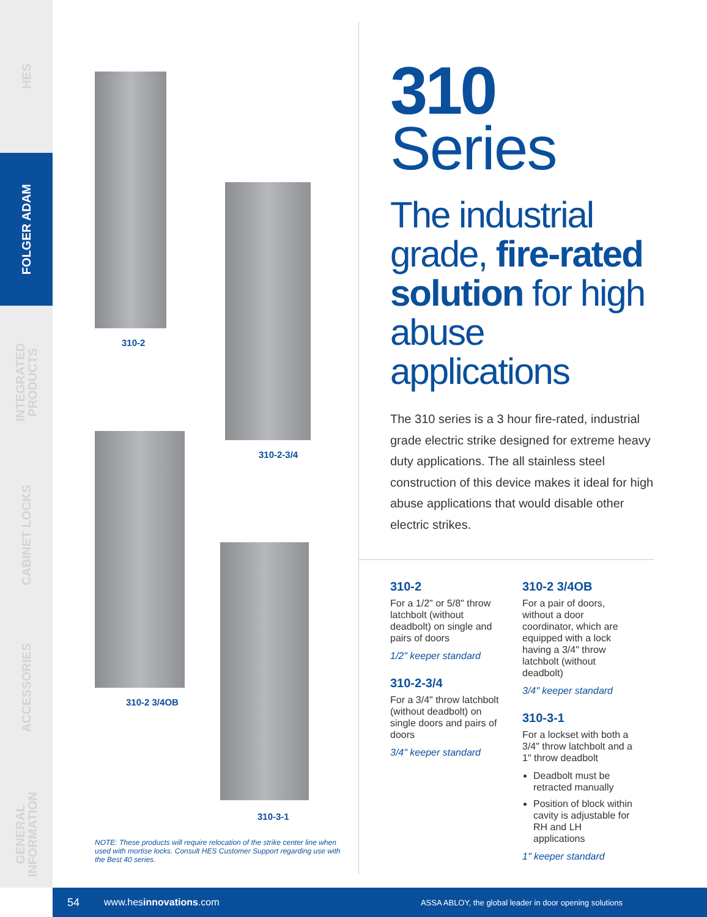HES
FOLGER ADAM
INTEGRATED
PRODUCTS
CABINET LOCKS
ACCESSORIES
GENERAL
INFORMATION
310-2
310-2-3/4
310-2 3/4OB
310-3-1
NOTE: These products will require relocation of the strike center line when used with mortise locks. Consult HES Customer Support regarding use with the Best 40 series.
310
Series
The industrial grade, fire-rated solution for high abuse applications
The 310 series is a 3 hour fire-rated, industrial grade electric strike designed for extreme heavy duty applications. The all stainless steel construction of this device makes it ideal for high abuse applications that would disable other electric strikes.
310-2
For a 1/2" or 5/8" throw latchbolt (without deadbolt) on single and pairs of doors
1/2" keeper standard
310-2-3/4
For a 3/4" throw latchbolt (without deadbolt) on single doors and pairs of doors
3/4" keeper standard
310-2 3/4OB
For a pair of doors, without a door coordinator, which are equipped with a lock having a 3/4" throw latchbolt (without deadbolt)
3/4" keeper standard
310-3-1
For a lockset with both a 3/4" throw latchbolt and a 1" throw deadbolt
Deadbolt must be retracted manually
Position of block within cavity is adjustable for RH and LH applications
1" keeper standard
54 www.hesinnovations.com ASSA ABLOY, the global leader in door opening solutions